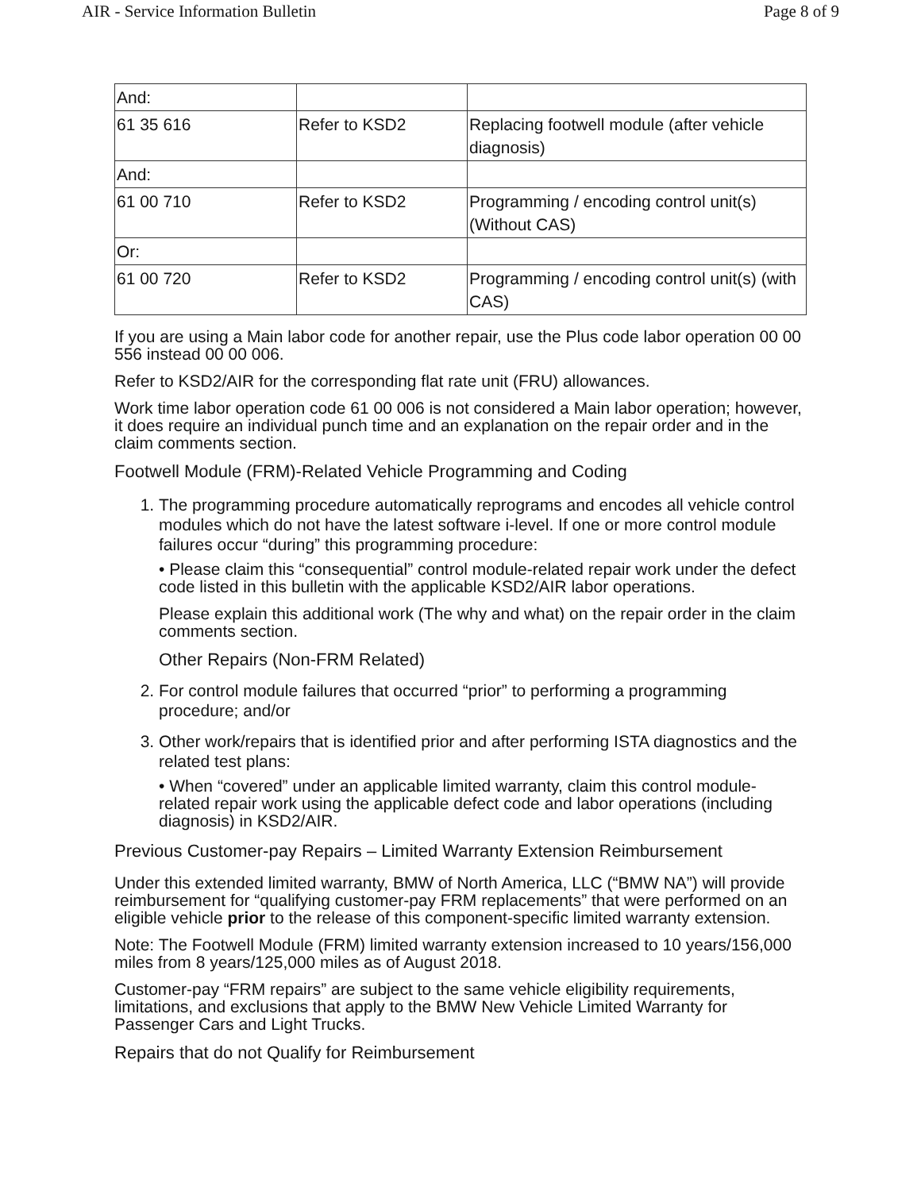AIR - Service Information Bulletin Page 8 of 9
| And: | | |
| 61 35 616 | Refer to KSD2 | Replacing footwell module (after vehicle diagnosis) |
| And: | | |
| 61 00 710 | Refer to KSD2 | Programming / encoding control unit(s) (Without CAS) |
| Or: | | |
| 61 00 720 | Refer to KSD2 | Programming / encoding control unit(s) (with CAS) |
If you are using a Main labor code for another repair, use the Plus code labor operation 00 00 556 instead 00 00 006.
Refer to KSD2/AIR for the corresponding flat rate unit (FRU) allowances.
Work time labor operation code 61 00 006 is not considered a Main labor operation; however, it does require an individual punch time and an explanation on the repair order and in the claim comments section.
Footwell Module (FRM)-Related Vehicle Programming and Coding
1. The programming procedure automatically reprograms and encodes all vehicle control modules which do not have the latest software i-level. If one or more control module failures occur “during” this programming procedure:
• Please claim this “consequential” control module-related repair work under the defect code listed in this bulletin with the applicable KSD2/AIR labor operations.
Please explain this additional work (The why and what) on the repair order in the claim comments section.
Other Repairs (Non-FRM Related)
2. For control module failures that occurred “prior” to performing a programming procedure; and/or
3. Other work/repairs that is identified prior and after performing ISTA diagnostics and the related test plans:
• When “covered” under an applicable limited warranty, claim this control module-related repair work using the applicable defect code and labor operations (including diagnosis) in KSD2/AIR.
Previous Customer-pay Repairs – Limited Warranty Extension Reimbursement
Under this extended limited warranty, BMW of North America, LLC (“BMW NA”) will provide reimbursement for “qualifying customer-pay FRM replacements” that were performed on an eligible vehicle prior to the release of this component-specific limited warranty extension.
Note: The Footwell Module (FRM) limited warranty extension increased to 10 years/156,000 miles from 8 years/125,000 miles as of August 2018.
Customer-pay “FRM repairs” are subject to the same vehicle eligibility requirements, limitations, and exclusions that apply to the BMW New Vehicle Limited Warranty for Passenger Cars and Light Trucks.
Repairs that do not Qualify for Reimbursement